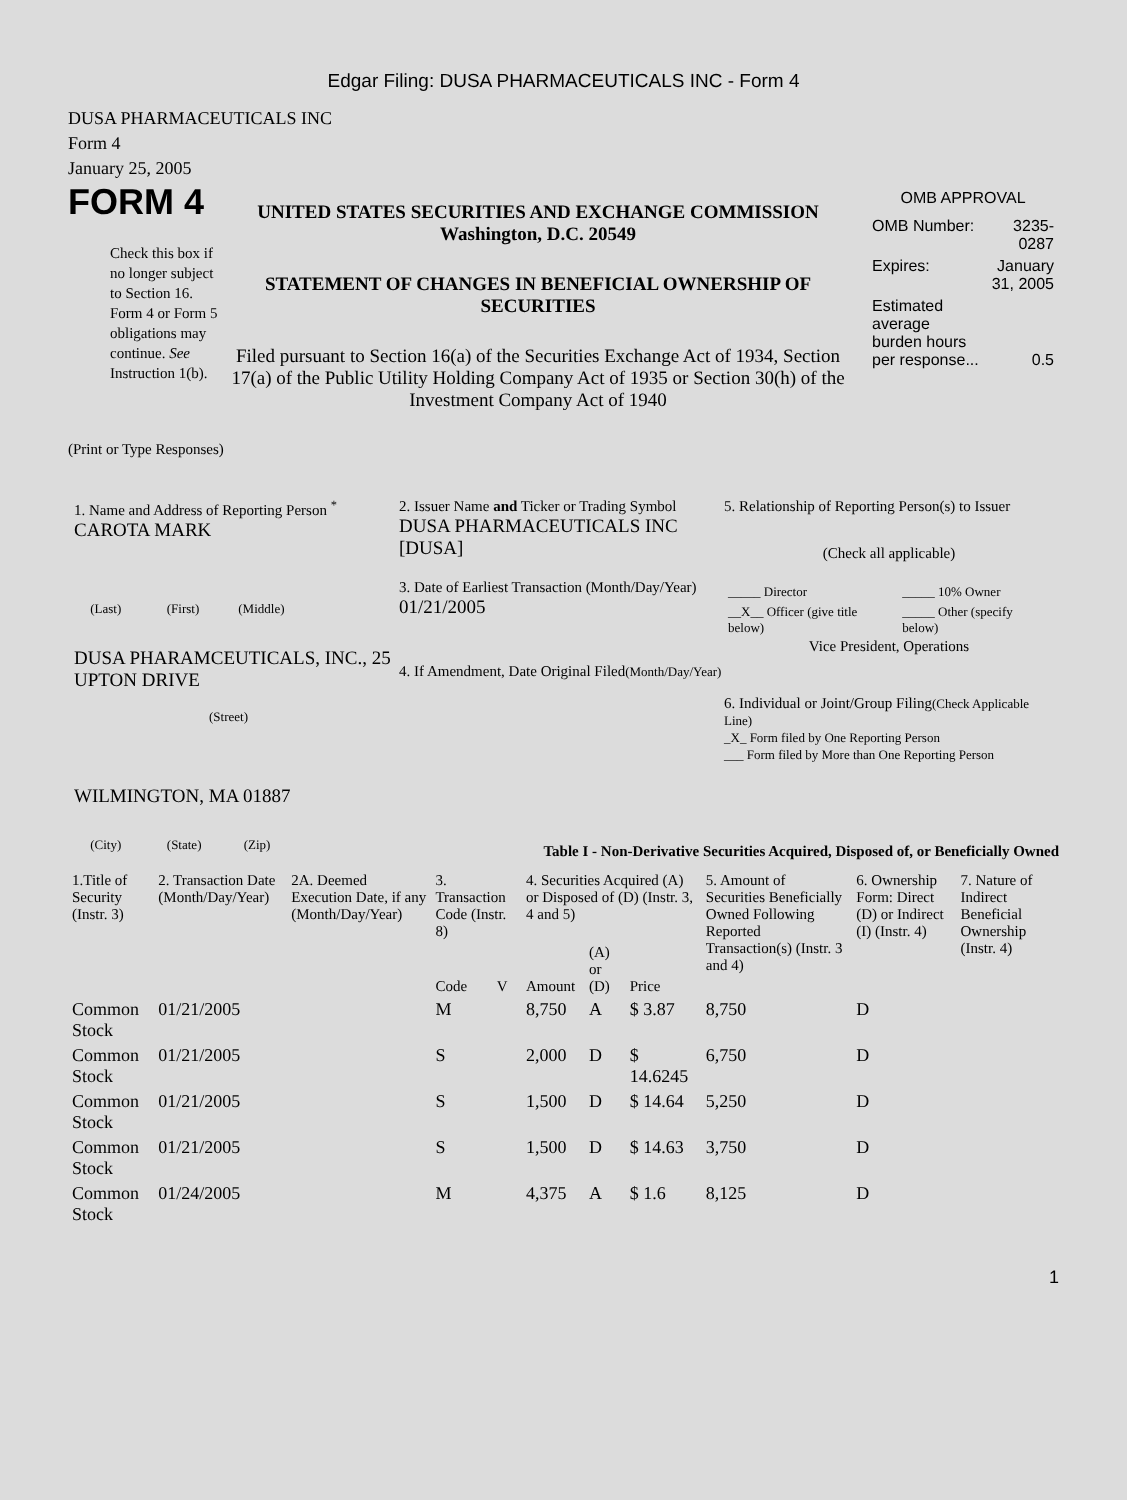Edgar Filing: DUSA PHARMACEUTICALS INC - Form 4
DUSA PHARMACEUTICALS INC
Form 4
January 25, 2005
FORM 4
Check this box if no longer subject to Section 16. Form 4 or Form 5 obligations may continue. See Instruction 1(b).
UNITED STATES SECURITIES AND EXCHANGE COMMISSION
Washington, D.C. 20549
STATEMENT OF CHANGES IN BENEFICIAL OWNERSHIP OF SECURITIES
Filed pursuant to Section 16(a) of the Securities Exchange Act of 1934, Section 17(a) of the Public Utility Holding Company Act of 1935 or Section 30(h) of the Investment Company Act of 1940
OMB APPROVAL
| OMB Number: | 3235-0287 |
| Expires: | January 31, 2005 |
| Estimated average burden hours per response... | 0.5 |
(Print or Type Responses)
1. Name and Address of Reporting Person <sup>*</sup>
CAROTA MARK
(Last) (First) (Middle)
DUSA PHARAMCEUTICALS, INC., 25 UPTON DRIVE
(Street)
WILMINGTON, MA 01887
(City) (State) (Zip)
2. Issuer Name and Ticker or Trading Symbol
DUSA PHARMACEUTICALS INC [DUSA]
3. Date of Earliest Transaction (Month/Day/Year)
01/21/2005
4. If Amendment, Date Original Filed(Month/Day/Year)
5. Relationship of Reporting Person(s) to Issuer
(Check all applicable)
| _____ Director | _____ 10% Owner |
| __X__ Officer (give title below) | _____ Other (specify below) |
Vice President, Operations
6. Individual or Joint/Group Filing(Check Applicable Line)
_X_ Form filed by One Reporting Person
___ Form filed by More than One Reporting Person
Table I - Non-Derivative Securities Acquired, Disposed of, or Beneficially Owned
| 1.Title of Security (Instr. 3) | 2. Transaction Date (Month/Day/Year) | 2A. Deemed Execution Date, if any (Month/Day/Year) | 3. Transaction Code (Instr. 8) | | 4. Securities Acquired (A) or Disposed of (D) (Instr. 3, 4 and 5) | | | 5. Amount of Securities Beneficially Owned Following Reported Transaction(s) (Instr. 3 and 4) | 6. Ownership Form: Direct (D) or Indirect (I) (Instr. 4) | 7. Nature of Indirect Beneficial Ownership (Instr. 4) |
| --- | --- | --- | --- | --- | --- | --- | --- | --- | --- | --- |
| | | | Code | V | Amount | (A) or (D) | Price | | | |
| Common Stock | 01/21/2005 | | M | | 8,750 | A | $ 3.87 | 8,750 | D | |
| Common Stock | 01/21/2005 | | S | | 2,000 | D | $ 14.6245 | 6,750 | D | |
| Common Stock | 01/21/2005 | | S | | 1,500 | D | $ 14.64 | 5,250 | D | |
| Common Stock | 01/21/2005 | | S | | 1,500 | D | $ 14.63 | 3,750 | D | |
| Common Stock | 01/24/2005 | | M | | 4,375 | A | $ 1.6 | 8,125 | D | |
1